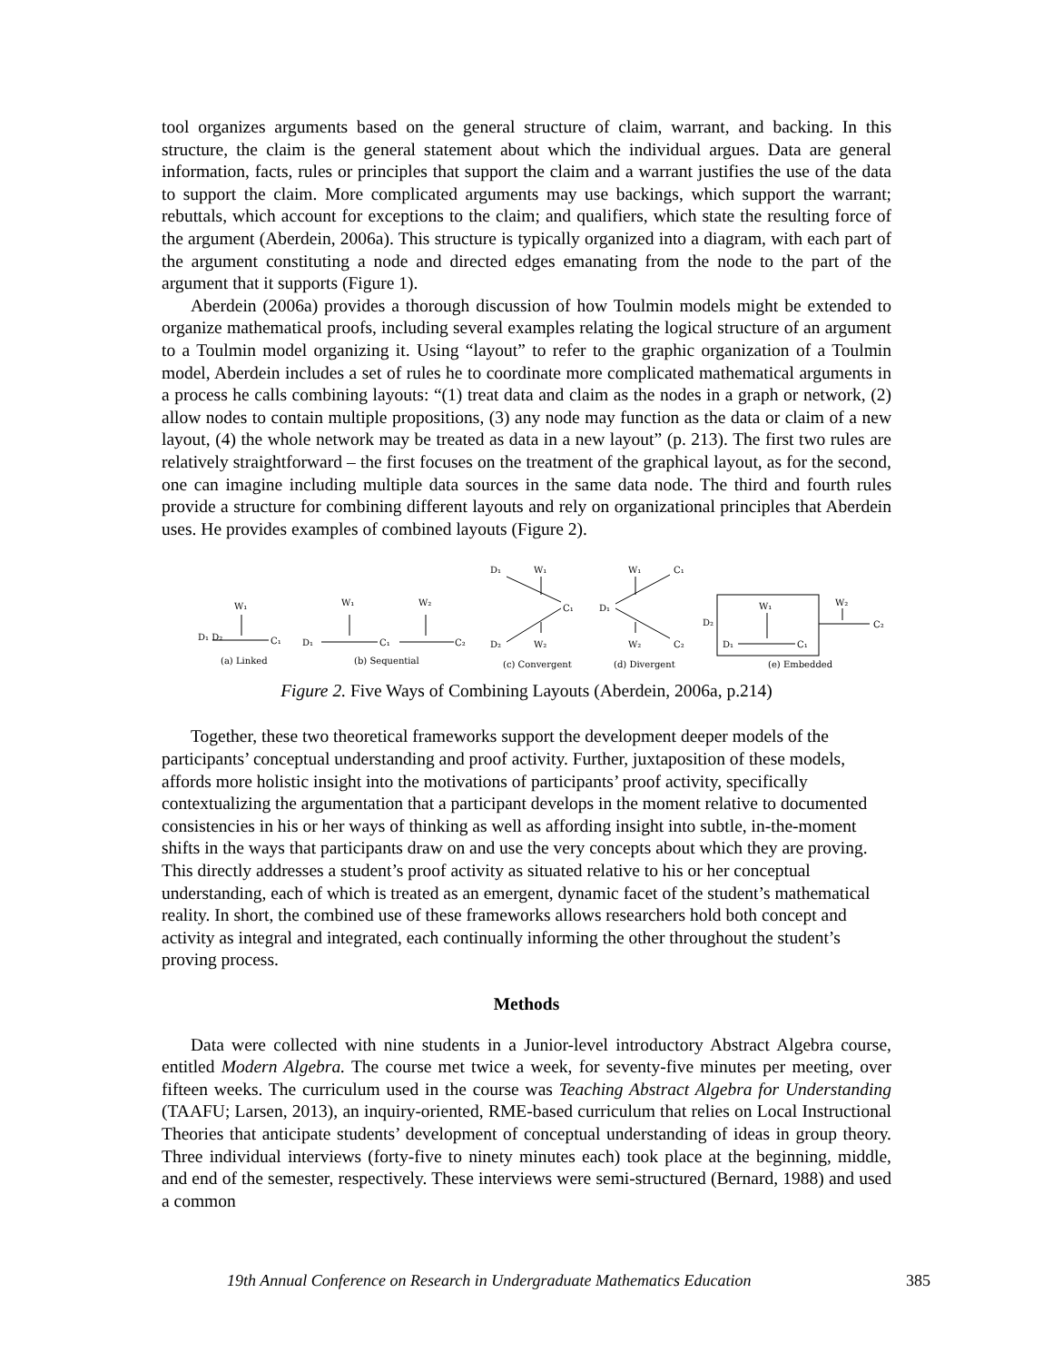tool organizes arguments based on the general structure of claim, warrant, and backing. In this structure, the claim is the general statement about which the individual argues. Data are general information, facts, rules or principles that support the claim and a warrant justifies the use of the data to support the claim. More complicated arguments may use backings, which support the warrant; rebuttals, which account for exceptions to the claim; and qualifiers, which state the resulting force of the argument (Aberdein, 2006a). This structure is typically organized into a diagram, with each part of the argument constituting a node and directed edges emanating from the node to the part of the argument that it supports (Figure 1).
Aberdein (2006a) provides a thorough discussion of how Toulmin models might be extended to organize mathematical proofs, including several examples relating the logical structure of an argument to a Toulmin model organizing it. Using “layout” to refer to the graphic organization of a Toulmin model, Aberdein includes a set of rules he to coordinate more complicated mathematical arguments in a process he calls combining layouts: “(1) treat data and claim as the nodes in a graph or network, (2) allow nodes to contain multiple propositions, (3) any node may function as the data or claim of a new layout, (4) the whole network may be treated as data in a new layout” (p. 213). The first two rules are relatively straightforward – the first focuses on the treatment of the graphical layout, as for the second, one can imagine including multiple data sources in the same data node. The third and fourth rules provide a structure for combining different layouts and rely on organizational principles that Aberdein uses. He provides examples of combined layouts (Figure 2).
D₁ D₂
C₁
W₁
D₁
C₁
C₂
W₁
W₂
D₁
W₁
C₁
D₂
W₂
D₁
W₁
C₁
W₂
C₂
D₂
D₁
C₁
W₁
W₂
C₂
(a) Linked
(b) Sequential
(c) Convergent
(d) Divergent
(e) Embedded
Figure 2. Five Ways of Combining Layouts (Aberdein, 2006a, p.214)
Together, these two theoretical frameworks support the development deeper models of the participants’ conceptual understanding and proof activity. Further, juxtaposition of these models, affords more holistic insight into the motivations of participants’ proof activity, specifically contextualizing the argumentation that a participant develops in the moment relative to documented consistencies in his or her ways of thinking as well as affording insight into subtle, in-the-moment shifts in the ways that participants draw on and use the very concepts about which they are proving. This directly addresses a student’s proof activity as situated relative to his or her conceptual understanding, each of which is treated as an emergent, dynamic facet of the student’s mathematical reality. In short, the combined use of these frameworks allows researchers hold both concept and activity as integral and integrated, each continually informing the other throughout the student’s proving process.
Methods
Data were collected with nine students in a Junior-level introductory Abstract Algebra course, entitled Modern Algebra. The course met twice a week, for seventy-five minutes per meeting, over fifteen weeks. The curriculum used in the course was Teaching Abstract Algebra for Understanding (TAAFU; Larsen, 2013), an inquiry-oriented, RME-based curriculum that relies on Local Instructional Theories that anticipate students’ development of conceptual understanding of ideas in group theory. Three individual interviews (forty-five to ninety minutes each) took place at the beginning, middle, and end of the semester, respectively. These interviews were semi-structured (Bernard, 1988) and used a common
19th Annual Conference on Research in Undergraduate Mathematics Education 385